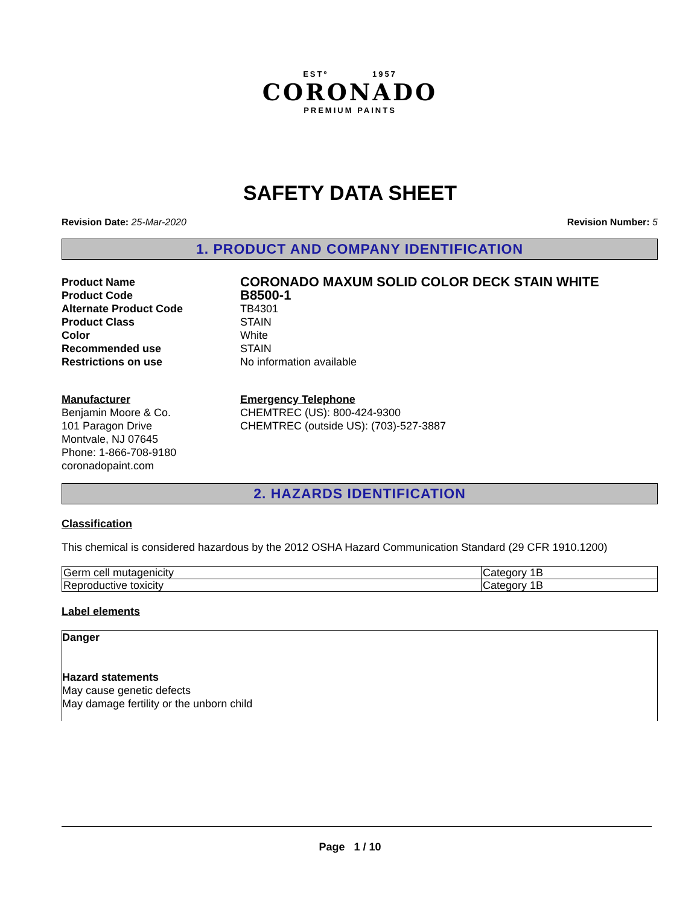ESTº 1957
CORONADO
PREMIUM PAINTS
SAFETY DATA SHEET
Revision Date: 25-Mar-2020 Revision Number: 5
1. PRODUCT AND COMPANY IDENTIFICATION
Product Name CORONADO MAXUM SOLID COLOR DECK STAIN WHITE Product Code B8500-1 Alternate Product Code TB4301 Product Class STAIN Color White Recommended use STAIN Restrictions on use No information available
Manufacturer
Benjamin Moore & Co.
101 Paragon Drive
Montvale, NJ 07645
Phone: 1-866-708-9180
coronadopaint.com
Emergency Telephone
CHEMTREC (US): 800-424-9300
CHEMTREC (outside US): (703)-527-3887
2. HAZARDS IDENTIFICATION
Classification
This chemical is considered hazardous by the 2012 OSHA Hazard Communication Standard (29 CFR 1910.1200)
| Germ cell mutagenicity | Category 1B |
| Reproductive toxicity | Category 1B |
Label elements
Danger
Hazard statements
May cause genetic defects
May damage fertility or the unborn child
Page 1 / 10